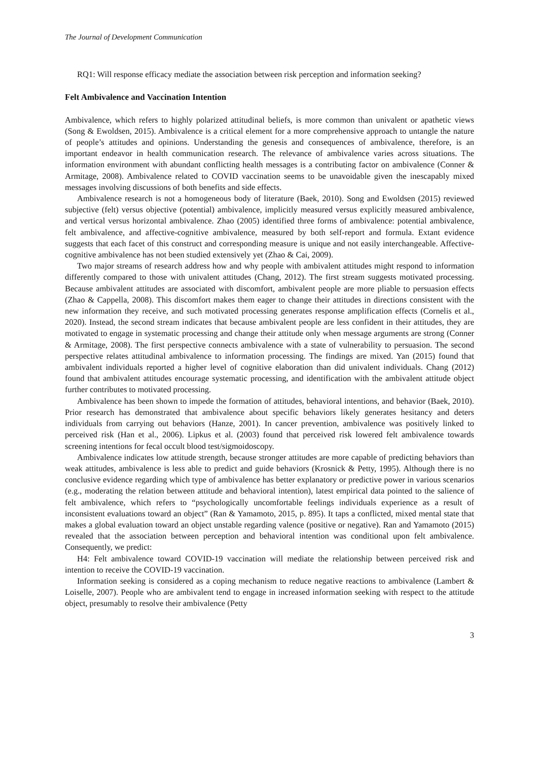The Journal of Development Communication
RQ1: Will response efficacy mediate the association between risk perception and information seeking?
Felt Ambivalence and Vaccination Intention
Ambivalence, which refers to highly polarized attitudinal beliefs, is more common than univalent or apathetic views (Song & Ewoldsen, 2015). Ambivalence is a critical element for a more comprehensive approach to untangle the nature of people’s attitudes and opinions. Understanding the genesis and consequences of ambivalence, therefore, is an important endeavor in health communication research. The relevance of ambivalence varies across situations. The information environment with abundant conflicting health messages is a contributing factor on ambivalence (Conner & Armitage, 2008). Ambivalence related to COVID vaccination seems to be unavoidable given the inescapably mixed messages involving discussions of both benefits and side effects.
Ambivalence research is not a homogeneous body of literature (Baek, 2010). Song and Ewoldsen (2015) reviewed subjective (felt) versus objective (potential) ambivalence, implicitly measured versus explicitly measured ambivalence, and vertical versus horizontal ambivalence. Zhao (2005) identified three forms of ambivalence: potential ambivalence, felt ambivalence, and affective-cognitive ambivalence, measured by both self-report and formula. Extant evidence suggests that each facet of this construct and corresponding measure is unique and not easily interchangeable. Affective-cognitive ambivalence has not been studied extensively yet (Zhao & Cai, 2009).
Two major streams of research address how and why people with ambivalent attitudes might respond to information differently compared to those with univalent attitudes (Chang, 2012). The first stream suggests motivated processing. Because ambivalent attitudes are associated with discomfort, ambivalent people are more pliable to persuasion effects (Zhao & Cappella, 2008). This discomfort makes them eager to change their attitudes in directions consistent with the new information they receive, and such motivated processing generates response amplification effects (Cornelis et al., 2020). Instead, the second stream indicates that because ambivalent people are less confident in their attitudes, they are motivated to engage in systematic processing and change their attitude only when message arguments are strong (Conner & Armitage, 2008). The first perspective connects ambivalence with a state of vulnerability to persuasion. The second perspective relates attitudinal ambivalence to information processing. The findings are mixed. Yan (2015) found that ambivalent individuals reported a higher level of cognitive elaboration than did univalent individuals. Chang (2012) found that ambivalent attitudes encourage systematic processing, and identification with the ambivalent attitude object further contributes to motivated processing.
Ambivalence has been shown to impede the formation of attitudes, behavioral intentions, and behavior (Baek, 2010). Prior research has demonstrated that ambivalence about specific behaviors likely generates hesitancy and deters individuals from carrying out behaviors (Hanze, 2001). In cancer prevention, ambivalence was positively linked to perceived risk (Han et al., 2006). Lipkus et al. (2003) found that perceived risk lowered felt ambivalence towards screening intentions for fecal occult blood test/sigmoidoscopy.
Ambivalence indicates low attitude strength, because stronger attitudes are more capable of predicting behaviors than weak attitudes, ambivalence is less able to predict and guide behaviors (Krosnick & Petty, 1995). Although there is no conclusive evidence regarding which type of ambivalence has better explanatory or predictive power in various scenarios (e.g., moderating the relation between attitude and behavioral intention), latest empirical data pointed to the salience of felt ambivalence, which refers to “psychologically uncomfortable feelings individuals experience as a result of inconsistent evaluations toward an object” (Ran & Yamamoto, 2015, p. 895). It taps a conflicted, mixed mental state that makes a global evaluation toward an object unstable regarding valence (positive or negative). Ran and Yamamoto (2015) revealed that the association between perception and behavioral intention was conditional upon felt ambivalence. Consequently, we predict:
H4: Felt ambivalence toward COVID-19 vaccination will mediate the relationship between perceived risk and intention to receive the COVID-19 vaccination.
Information seeking is considered as a coping mechanism to reduce negative reactions to ambivalence (Lambert & Loiselle, 2007). People who are ambivalent tend to engage in increased information seeking with respect to the attitude object, presumably to resolve their ambivalence (Petty
3